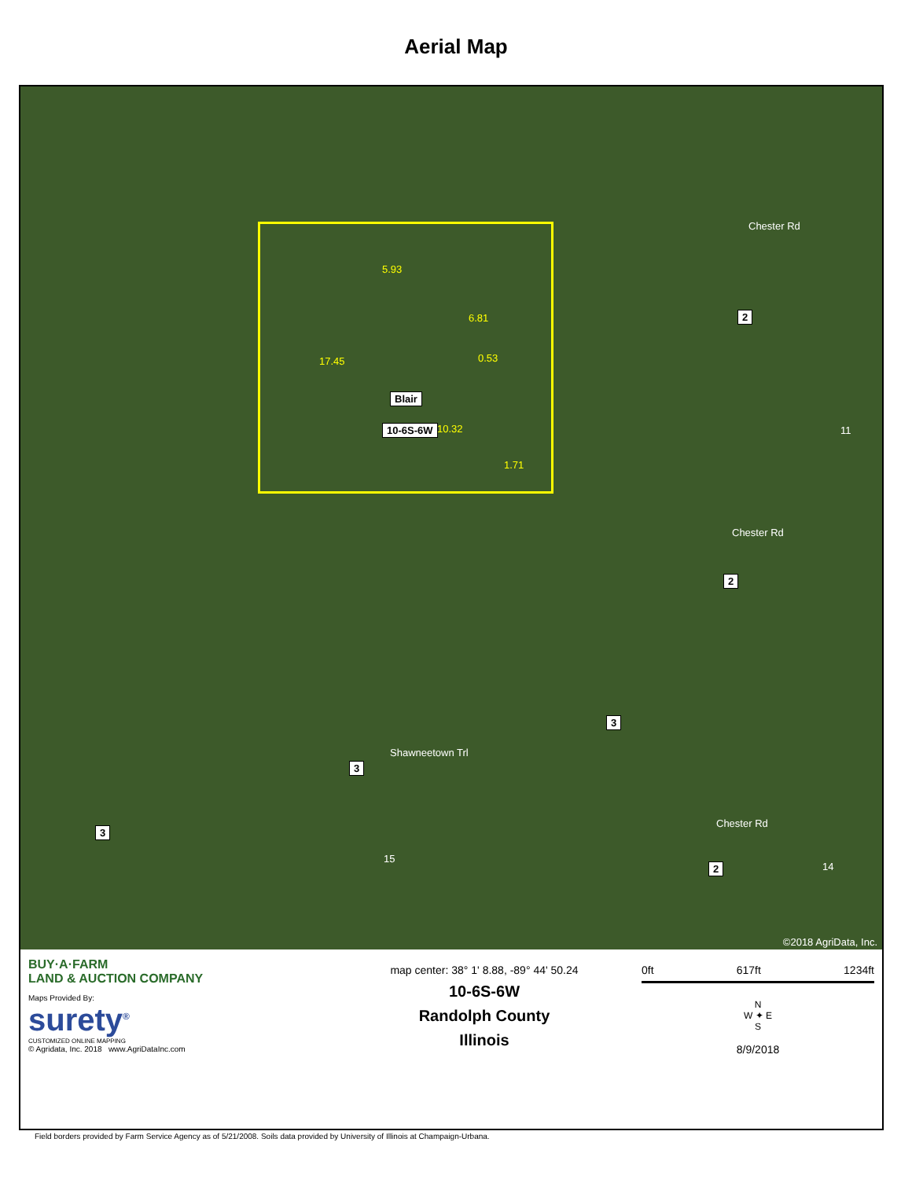Aerial Map
5.93
6.81
17.45 0.53
Blair
10-6S-6W 10.32
1.71
Chester Rd
2
11
Chester Rd
2
3
Shawneetown Trl
3
3
15
Chester Rd
2 14
©2018 AgriData, Inc.
BUY·A·FARM
LAND & AUCTION COMPANY
Maps Provided By:
surety<sup>®</sup>
CUSTOMIZED ONLINE MAPPING
© Agridata, Inc. 2018 www.AgriDataInc.com
map center: 38° 1' 8.88, -89° 44' 50.24
10-6S-6W
Randolph County
Illinois
0ft 617ft 1234ft
N
W ✦ E
S
8/9/2018
Field borders provided by Farm Service Agency as of 5/21/2008. Soils data provided by University of Illinois at Champaign-Urbana.